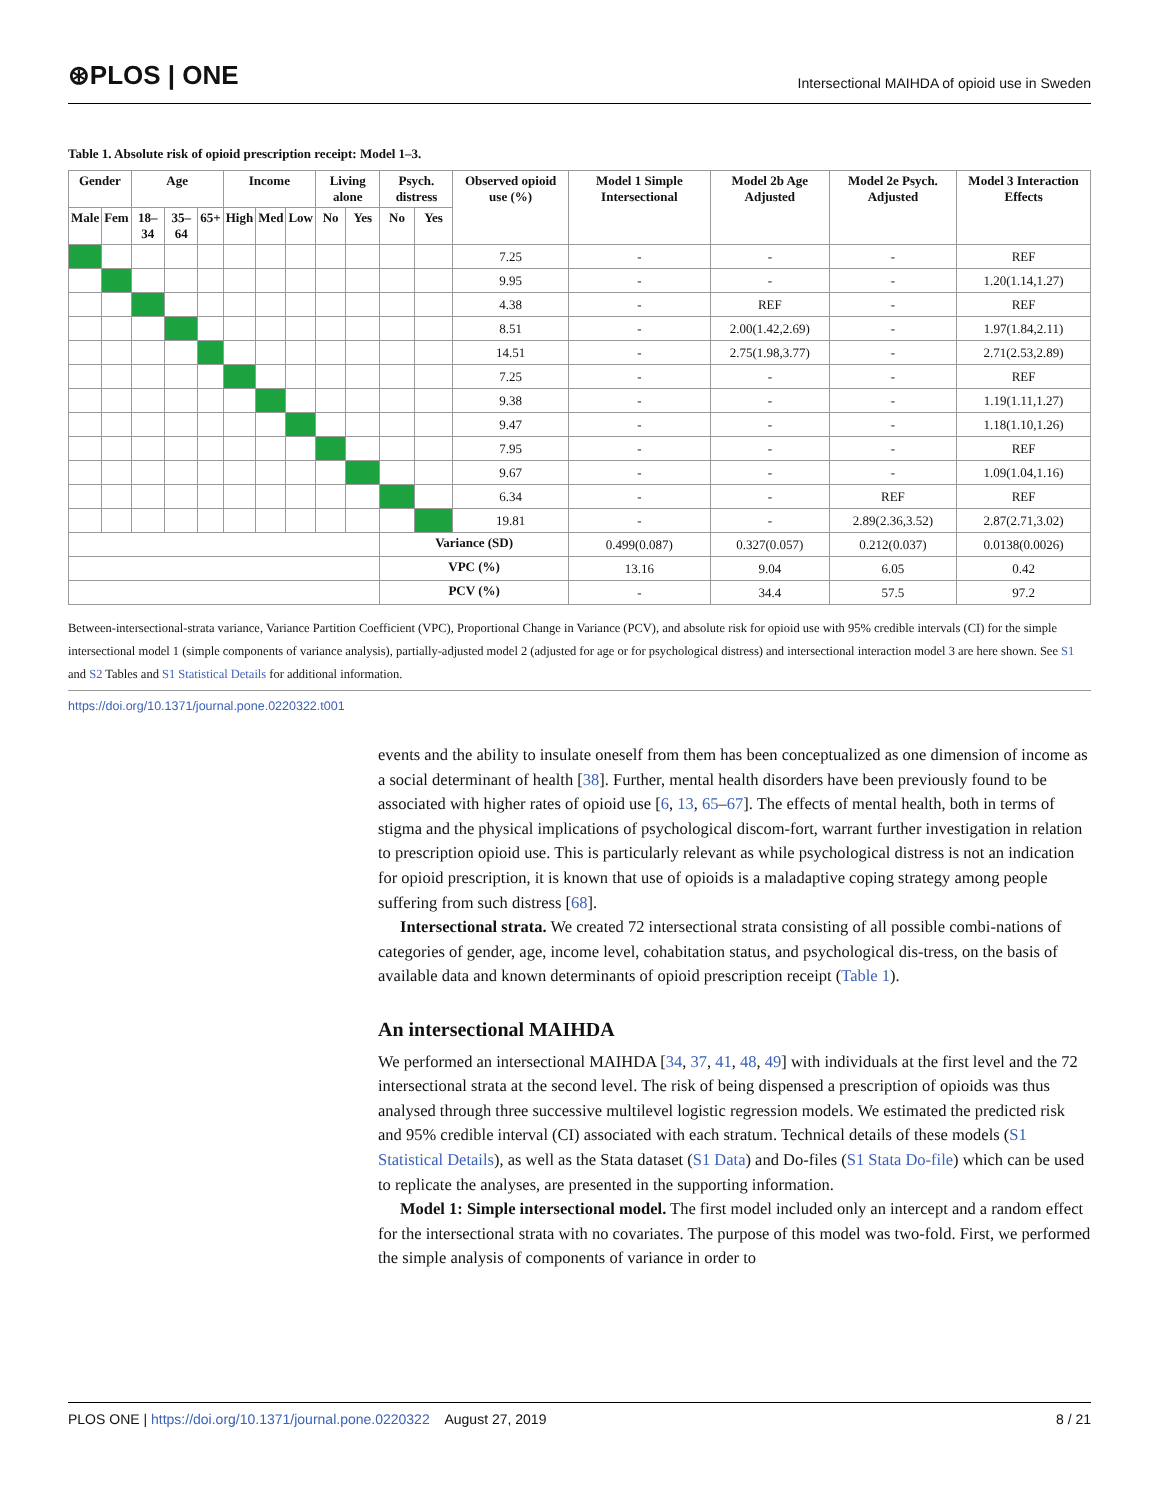⊛PLOS | ONE Intersectional MAIHDA of opioid use in Sweden
Table 1. Absolute risk of opioid prescription receipt: Model 1–3.
| Gender | | Age | | | Income | | | Living alone | | Psych. distress | | Observed opioid use (%) | Model 1 Simple Intersectional | Model 2b Age Adjusted | Model 2e Psych. Adjusted | Model 3 Interaction Effects |
| --- | --- | --- | --- | --- | --- | --- | --- | --- | --- | --- | --- | --- | --- | --- | --- | --- |
| Male | Fem | 18–34 | 35–64 | 65+ | High | Med | Low | No | Yes | No | Yes | | | | | |
| | | | | | | | | | | | | 7.25 | - | - | - | REF |
| | | | | | | | | | | | | 9.95 | - | - | - | 1.20(1.14,1.27) |
| | | | | | | | | | | | | 4.38 | - | REF | - | REF |
| | | | | | | | | | | | | 8.51 | - | 2.00(1.42,2.69) | - | 1.97(1.84,2.11) |
| | | | | | | | | | | | | 14.51 | - | 2.75(1.98,3.77) | - | 2.71(2.53,2.89) |
| | | | | | | | | | | | | 7.25 | - | - | - | REF |
| | | | | | | | | | | | | 9.38 | - | - | - | 1.19(1.11,1.27) |
| | | | | | | | | | | | | 9.47 | - | - | - | 1.18(1.10,1.26) |
| | | | | | | | | | | | | 7.95 | - | - | - | REF |
| | | | | | | | | | | | | 9.67 | - | - | - | 1.09(1.04,1.16) |
| | | | | | | | | | | | | 6.34 | - | - | REF | REF |
| | | | | | | | | | | | | 19.81 | - | - | 2.89(2.36,3.52) | 2.87(2.71,3.02) |
| | | | | | | | | | | Variance (SD) | | | 0.499(0.087) | 0.327(0.057) | 0.212(0.037) | 0.0138(0.0026) |
| | | | | | | | | | | VPC (%) | | | 13.16 | 9.04 | 6.05 | 0.42 |
| | | | | | | | | | | PCV (%) | | | - | 34.4 | 57.5 | 97.2 |
Between-intersectional-strata variance, Variance Partition Coefficient (VPC), Proportional Change in Variance (PCV), and absolute risk for opioid use with 95% credible intervals (CI) for the simple intersectional model 1 (simple components of variance analysis), partially-adjusted model 2 (adjusted for age or for psychological distress) and intersectional interaction model 3 are here shown. See S1 and S2 Tables and S1 Statistical Details for additional information.
https://doi.org/10.1371/journal.pone.0220322.t001
events and the ability to insulate oneself from them has been conceptualized as one dimension of income as a social determinant of health [38]. Further, mental health disorders have been previously found to be associated with higher rates of opioid use [6, 13, 65–67]. The effects of mental health, both in terms of stigma and the physical implications of psychological discom-fort, warrant further investigation in relation to prescription opioid use. This is particularly relevant as while psychological distress is not an indication for opioid prescription, it is known that use of opioids is a maladaptive coping strategy among people suffering from such distress [68].
Intersectional strata. We created 72 intersectional strata consisting of all possible combi-nations of categories of gender, age, income level, cohabitation status, and psychological dis-tress, on the basis of available data and known determinants of opioid prescription receipt (Table 1).
An intersectional MAIHDA
We performed an intersectional MAIHDA [34, 37, 41, 48, 49] with individuals at the first level and the 72 intersectional strata at the second level. The risk of being dispensed a prescription of opioids was thus analysed through three successive multilevel logistic regression models. We estimated the predicted risk and 95% credible interval (CI) associated with each stratum. Technical details of these models (S1 Statistical Details), as well as the Stata dataset (S1 Data) and Do-files (S1 Stata Do-file) which can be used to replicate the analyses, are presented in the supporting information.
Model 1: Simple intersectional model. The first model included only an intercept and a random effect for the intersectional strata with no covariates. The purpose of this model was two-fold. First, we performed the simple analysis of components of variance in order to
PLOS ONE | https://doi.org/10.1371/journal.pone.0220322 August 27, 2019 8 / 21